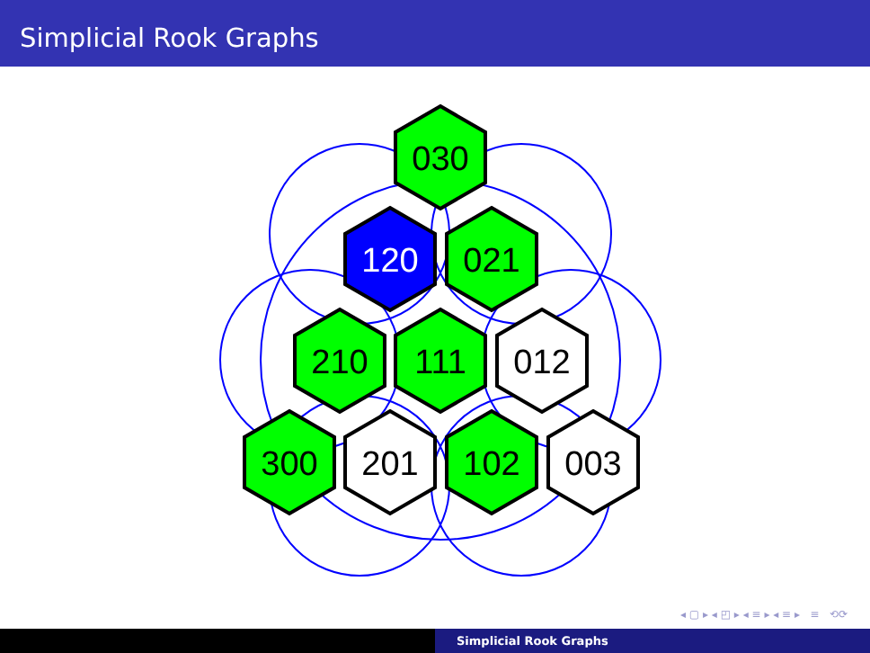Simplicial Rook Graphs
030
120
021
210
111
012
300
201
102
003
◂ ▢ ▸ ◂ ◰ ▸ ◂ ≡ ▸ ◂ ≡ ▸ ≡ ⟲⟳
Simplicial Rook Graphs